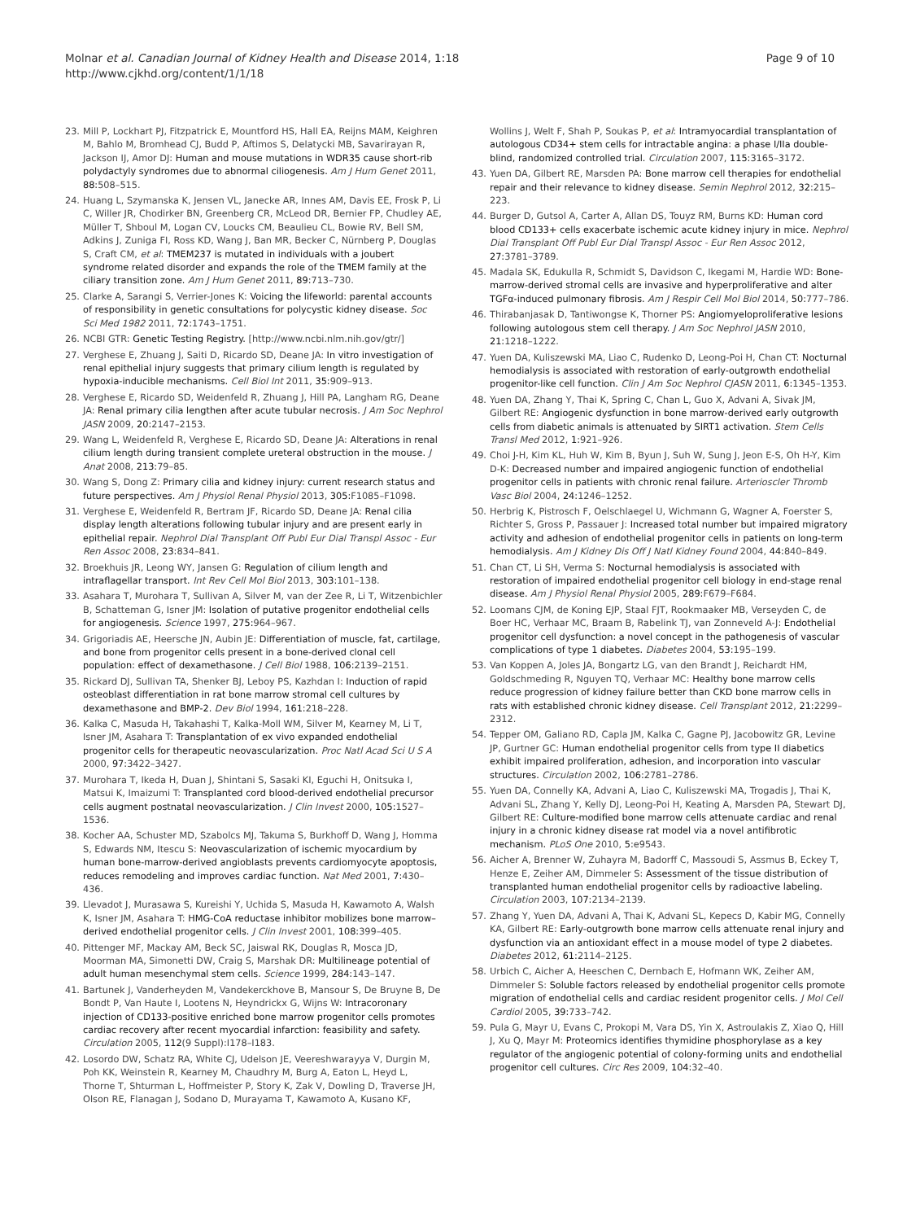Molnar et al. Canadian Journal of Kidney Health and Disease 2014, 1:18
http://www.cjkhd.org/content/1/1/18
Page 9 of 10
23. Mill P, Lockhart PJ, Fitzpatrick E, Mountford HS, Hall EA, Reijns MAM, Keighren M, Bahlo M, Bromhead CJ, Budd P, Aftimos S, Delatycki MB, Savarirayan R, Jackson IJ, Amor DJ: Human and mouse mutations in WDR35 cause short-rib polydactyly syndromes due to abnormal ciliogenesis. Am J Hum Genet 2011, 88: 508–515.
24. Huang L, Szymanska K, Jensen VL, Janecke AR, Innes AM, Davis EE, Frosk P, Li C, Willer JR, Chodirker BN, Greenberg CR, McLeod DR, Bernier FP, Chudley AE, Müller T, Shboul M, Logan CV, Loucks CM, Beaulieu CL, Bowie RV, Bell SM, Adkins J, Zuniga FI, Ross KD, Wang J, Ban MR, Becker C, Nürnberg P, Douglas S, Craft CM, et al: TMEM237 is mutated in individuals with a joubert syndrome related disorder and expands the role of the TMEM family at the ciliary transition zone. Am J Hum Genet 2011, 89: 713–730.
25. Clarke A, Sarangi S, Verrier-Jones K: Voicing the lifeworld: parental accounts of responsibility in genetic consultations for polycystic kidney disease. Soc Sci Med 1982 2011, 72: 1743–1751.
26. NCBI GTR: Genetic Testing Registry. [http://www.ncbi.nlm.nih.gov/gtr/]
27. Verghese E, Zhuang J, Saiti D, Ricardo SD, Deane JA: In vitro investigation of renal epithelial injury suggests that primary cilium length is regulated by hypoxia-inducible mechanisms. Cell Biol Int 2011, 35: 909–913.
28. Verghese E, Ricardo SD, Weidenfeld R, Zhuang J, Hill PA, Langham RG, Deane JA: Renal primary cilia lengthen after acute tubular necrosis. J Am Soc Nephrol JASN 2009, 20: 2147–2153.
29. Wang L, Weidenfeld R, Verghese E, Ricardo SD, Deane JA: Alterations in renal cilium length during transient complete ureteral obstruction in the mouse. J Anat 2008, 213: 79–85.
30. Wang S, Dong Z: Primary cilia and kidney injury: current research status and future perspectives. Am J Physiol Renal Physiol 2013, 305: F1085–F1098.
31. Verghese E, Weidenfeld R, Bertram JF, Ricardo SD, Deane JA: Renal cilia display length alterations following tubular injury and are present early in epithelial repair. Nephrol Dial Transplant Off Publ Eur Dial Transpl Assoc - Eur Ren Assoc 2008, 23: 834–841.
32. Broekhuis JR, Leong WY, Jansen G: Regulation of cilium length and intraflagellar transport. Int Rev Cell Mol Biol 2013, 303: 101–138.
33. Asahara T, Murohara T, Sullivan A, Silver M, van der Zee R, Li T, Witzenbichler B, Schatteman G, Isner JM: Isolation of putative progenitor endothelial cells for angiogenesis. Science 1997, 275: 964–967.
34. Grigoriadis AE, Heersche JN, Aubin JE: Differentiation of muscle, fat, cartilage, and bone from progenitor cells present in a bone-derived clonal cell population: effect of dexamethasone. J Cell Biol 1988, 106: 2139–2151.
35. Rickard DJ, Sullivan TA, Shenker BJ, Leboy PS, Kazhdan I: Induction of rapid osteoblast differentiation in rat bone marrow stromal cell cultures by dexamethasone and BMP-2. Dev Biol 1994, 161: 218–228.
36. Kalka C, Masuda H, Takahashi T, Kalka-Moll WM, Silver M, Kearney M, Li T, Isner JM, Asahara T: Transplantation of ex vivo expanded endothelial progenitor cells for therapeutic neovascularization. Proc Natl Acad Sci U S A 2000, 97: 3422–3427.
37. Murohara T, Ikeda H, Duan J, Shintani S, Sasaki KI, Eguchi H, Onitsuka I, Matsui K, Imaizumi T: Transplanted cord blood-derived endothelial precursor cells augment postnatal neovascularization. J Clin Invest 2000, 105: 1527–1536.
38. Kocher AA, Schuster MD, Szabolcs MJ, Takuma S, Burkhoff D, Wang J, Homma S, Edwards NM, Itescu S: Neovascularization of ischemic myocardium by human bone-marrow-derived angioblasts prevents cardiomyocyte apoptosis, reduces remodeling and improves cardiac function. Nat Med 2001, 7: 430–436.
39. Llevadot J, Murasawa S, Kureishi Y, Uchida S, Masuda H, Kawamoto A, Walsh K, Isner JM, Asahara T: HMG-CoA reductase inhibitor mobilizes bone marrow–derived endothelial progenitor cells. J Clin Invest 2001, 108: 399–405.
40. Pittenger MF, Mackay AM, Beck SC, Jaiswal RK, Douglas R, Mosca JD, Moorman MA, Simonetti DW, Craig S, Marshak DR: Multilineage potential of adult human mesenchymal stem cells. Science 1999, 284: 143–147.
41. Bartunek J, Vanderheyden M, Vandekerckhove B, Mansour S, De Bruyne B, De Bondt P, Van Haute I, Lootens N, Heyndrickx G, Wijns W: Intracoronary injection of CD133-positive enriched bone marrow progenitor cells promotes cardiac recovery after recent myocardial infarction: feasibility and safety. Circulation 2005, 112(9 Suppl):I178–I183.
42. Losordo DW, Schatz RA, White CJ, Udelson JE, Veereshwarayya V, Durgin M, Poh KK, Weinstein R, Kearney M, Chaudhry M, Burg A, Eaton L, Heyd L, Thorne T, Shturman L, Hoffmeister P, Story K, Zak V, Dowling D, Traverse JH, Olson RE, Flanagan J, Sodano D, Murayama T, Kawamoto A, Kusano KF,
Wollins J, Welt F, Shah P, Soukas P, et al: Intramyocardial transplantation of autologous CD34+ stem cells for intractable angina: a phase I/IIa double-blind, randomized controlled trial. Circulation 2007, 115: 3165–3172.
43. Yuen DA, Gilbert RE, Marsden PA: Bone marrow cell therapies for endothelial repair and their relevance to kidney disease. Semin Nephrol 2012, 32: 215–223.
44. Burger D, Gutsol A, Carter A, Allan DS, Touyz RM, Burns KD: Human cord blood CD133+ cells exacerbate ischemic acute kidney injury in mice. Nephrol Dial Transplant Off Publ Eur Dial Transpl Assoc - Eur Ren Assoc 2012, 27: 3781–3789.
45. Madala SK, Edukulla R, Schmidt S, Davidson C, Ikegami M, Hardie WD: Bone-marrow-derived stromal cells are invasive and hyperproliferative and alter TGFα-induced pulmonary fibrosis. Am J Respir Cell Mol Biol 2014, 50: 777–786.
46. Thirabanjasak D, Tantiwongse K, Thorner PS: Angiomyeloproliferative lesions following autologous stem cell therapy. J Am Soc Nephrol JASN 2010, 21: 1218–1222.
47. Yuen DA, Kuliszewski MA, Liao C, Rudenko D, Leong-Poi H, Chan CT: Nocturnal hemodialysis is associated with restoration of early-outgrowth endothelial progenitor-like cell function. Clin J Am Soc Nephrol CJASN 2011, 6: 1345–1353.
48. Yuen DA, Zhang Y, Thai K, Spring C, Chan L, Guo X, Advani A, Sivak JM, Gilbert RE: Angiogenic dysfunction in bone marrow-derived early outgrowth cells from diabetic animals is attenuated by SIRT1 activation. Stem Cells Transl Med 2012, 1: 921–926.
49. Choi J-H, Kim KL, Huh W, Kim B, Byun J, Suh W, Sung J, Jeon E-S, Oh H-Y, Kim D-K: Decreased number and impaired angiogenic function of endothelial progenitor cells in patients with chronic renal failure. Arterioscler Thromb Vasc Biol 2004, 24: 1246–1252.
50. Herbrig K, Pistrosch F, Oelschlaegel U, Wichmann G, Wagner A, Foerster S, Richter S, Gross P, Passauer J: Increased total number but impaired migratory activity and adhesion of endothelial progenitor cells in patients on long-term hemodialysis. Am J Kidney Dis Off J Natl Kidney Found 2004, 44: 840–849.
51. Chan CT, Li SH, Verma S: Nocturnal hemodialysis is associated with restoration of impaired endothelial progenitor cell biology in end-stage renal disease. Am J Physiol Renal Physiol 2005, 289: F679–F684.
52. Loomans CJM, de Koning EJP, Staal FJT, Rookmaaker MB, Verseyden C, de Boer HC, Verhaar MC, Braam B, Rabelink TJ, van Zonneveld A-J: Endothelial progenitor cell dysfunction: a novel concept in the pathogenesis of vascular complications of type 1 diabetes. Diabetes 2004, 53: 195–199.
53. Van Koppen A, Joles JA, Bongartz LG, van den Brandt J, Reichardt HM, Goldschmeding R, Nguyen TQ, Verhaar MC: Healthy bone marrow cells reduce progression of kidney failure better than CKD bone marrow cells in rats with established chronic kidney disease. Cell Transplant 2012, 21: 2299–2312.
54. Tepper OM, Galiano RD, Capla JM, Kalka C, Gagne PJ, Jacobowitz GR, Levine JP, Gurtner GC: Human endothelial progenitor cells from type II diabetics exhibit impaired proliferation, adhesion, and incorporation into vascular structures. Circulation 2002, 106: 2781–2786.
55. Yuen DA, Connelly KA, Advani A, Liao C, Kuliszewski MA, Trogadis J, Thai K, Advani SL, Zhang Y, Kelly DJ, Leong-Poi H, Keating A, Marsden PA, Stewart DJ, Gilbert RE: Culture-modified bone marrow cells attenuate cardiac and renal injury in a chronic kidney disease rat model via a novel antifibrotic mechanism. PLoS One 2010, 5: e9543.
56. Aicher A, Brenner W, Zuhayra M, Badorff C, Massoudi S, Assmus B, Eckey T, Henze E, Zeiher AM, Dimmeler S: Assessment of the tissue distribution of transplanted human endothelial progenitor cells by radioactive labeling. Circulation 2003, 107: 2134–2139.
57. Zhang Y, Yuen DA, Advani A, Thai K, Advani SL, Kepecs D, Kabir MG, Connelly KA, Gilbert RE: Early-outgrowth bone marrow cells attenuate renal injury and dysfunction via an antioxidant effect in a mouse model of type 2 diabetes. Diabetes 2012, 61: 2114–2125.
58. Urbich C, Aicher A, Heeschen C, Dernbach E, Hofmann WK, Zeiher AM, Dimmeler S: Soluble factors released by endothelial progenitor cells promote migration of endothelial cells and cardiac resident progenitor cells. J Mol Cell Cardiol 2005, 39: 733–742.
59. Pula G, Mayr U, Evans C, Prokopi M, Vara DS, Yin X, Astroulakis Z, Xiao Q, Hill J, Xu Q, Mayr M: Proteomics identifies thymidine phosphorylase as a key regulator of the angiogenic potential of colony-forming units and endothelial progenitor cell cultures. Circ Res 2009, 104: 32–40.